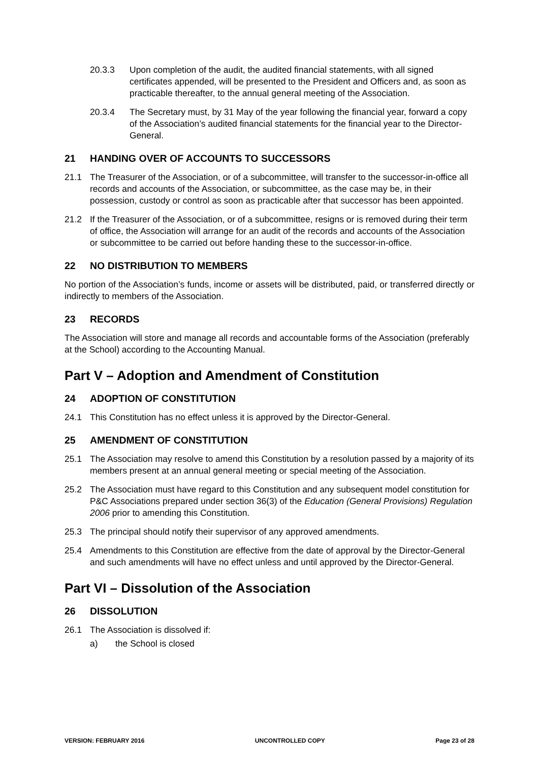20.3.3 Upon completion of the audit, the audited financial statements, with all signed certificates appended, will be presented to the President and Officers and, as soon as practicable thereafter, to the annual general meeting of the Association.
20.3.4 The Secretary must, by 31 May of the year following the financial year, forward a copy of the Association’s audited financial statements for the financial year to the Director-General.
21 HANDING OVER OF ACCOUNTS TO SUCCESSORS
21.1 The Treasurer of the Association, or of a subcommittee, will transfer to the successor-in-office all records and accounts of the Association, or subcommittee, as the case may be, in their possession, custody or control as soon as practicable after that successor has been appointed.
21.2 If the Treasurer of the Association, or of a subcommittee, resigns or is removed during their term of office, the Association will arrange for an audit of the records and accounts of the Association or subcommittee to be carried out before handing these to the successor-in-office.
22 NO DISTRIBUTION TO MEMBERS
No portion of the Association’s funds, income or assets will be distributed, paid, or transferred directly or indirectly to members of the Association.
23 RECORDS
The Association will store and manage all records and accountable forms of the Association (preferably at the School) according to the Accounting Manual.
Part V – Adoption and Amendment of Constitution
24 ADOPTION OF CONSTITUTION
24.1 This Constitution has no effect unless it is approved by the Director-General.
25 AMENDMENT OF CONSTITUTION
25.1 The Association may resolve to amend this Constitution by a resolution passed by a majority of its members present at an annual general meeting or special meeting of the Association.
25.2 The Association must have regard to this Constitution and any subsequent model constitution for P&C Associations prepared under section 36(3) of the Education (General Provisions) Regulation 2006 prior to amending this Constitution.
25.3 The principal should notify their supervisor of any approved amendments.
25.4 Amendments to this Constitution are effective from the date of approval by the Director-General and such amendments will have no effect unless and until approved by the Director-General.
Part VI – Dissolution of the Association
26 DISSOLUTION
26.1 The Association is dissolved if:
a) the School is closed
VERSION: FEBRUARY 2016 UNCONTROLLED COPY Page 23 of 28